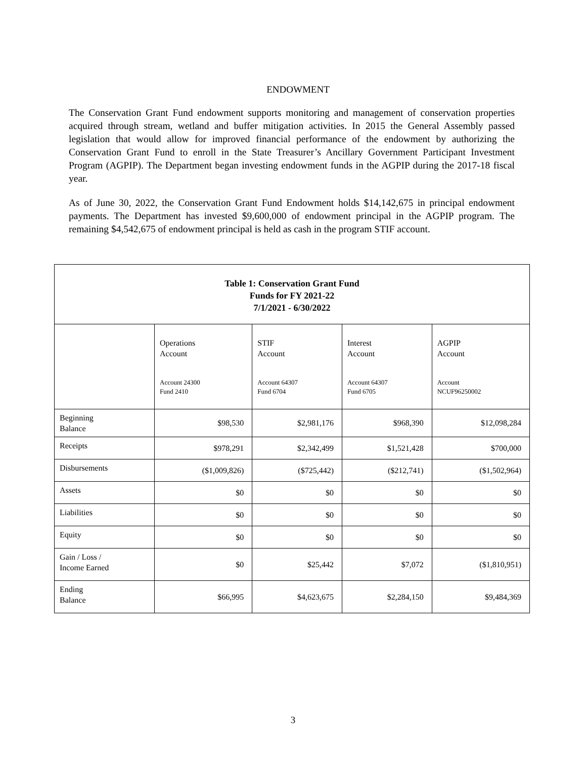ENDOWMENT
The Conservation Grant Fund endowment supports monitoring and management of conservation properties acquired through stream, wetland and buffer mitigation activities. In 2015 the General Assembly passed legislation that would allow for improved financial performance of the endowment by authorizing the Conservation Grant Fund to enroll in the State Treasurer’s Ancillary Government Participant Investment Program (AGPIP). The Department began investing endowment funds in the AGPIP during the 2017-18 fiscal year.
As of June 30, 2022, the Conservation Grant Fund Endowment holds $14,142,675 in principal endowment payments. The Department has invested $9,600,000 of endowment principal in the AGPIP program. The remaining $4,542,675 of endowment principal is held as cash in the program STIF account.
| Table 1: Conservation Grant Fund Funds for FY 2021-22 7/1/2021 - 6/30/2022 | | | | |
| --- | --- | --- | --- | --- |
| | Operations Account Account 24300 Fund 2410 | STIF Account Account 64307 Fund 6704 | Interest Account Account 64307 Fund 6705 | AGPIP Account Account NCUF96250002 |
| Beginning Balance | $98,530 | $2,981,176 | $968,390 | $12,098,284 |
| Receipts | $978,291 | $2,342,499 | $1,521,428 | $700,000 |
| Disbursements | ($1,009,826) | ($725,442) | ($212,741) | ($1,502,964) |
| Assets | $0 | $0 | $0 | $0 |
| Liabilities | $0 | $0 | $0 | $0 |
| Equity | $0 | $0 | $0 | $0 |
| Gain / Loss / Income Earned | $0 | $25,442 | $7,072 | ($1,810,951) |
| Ending Balance | $66,995 | $4,623,675 | $2,284,150 | $9,484,369 |
3